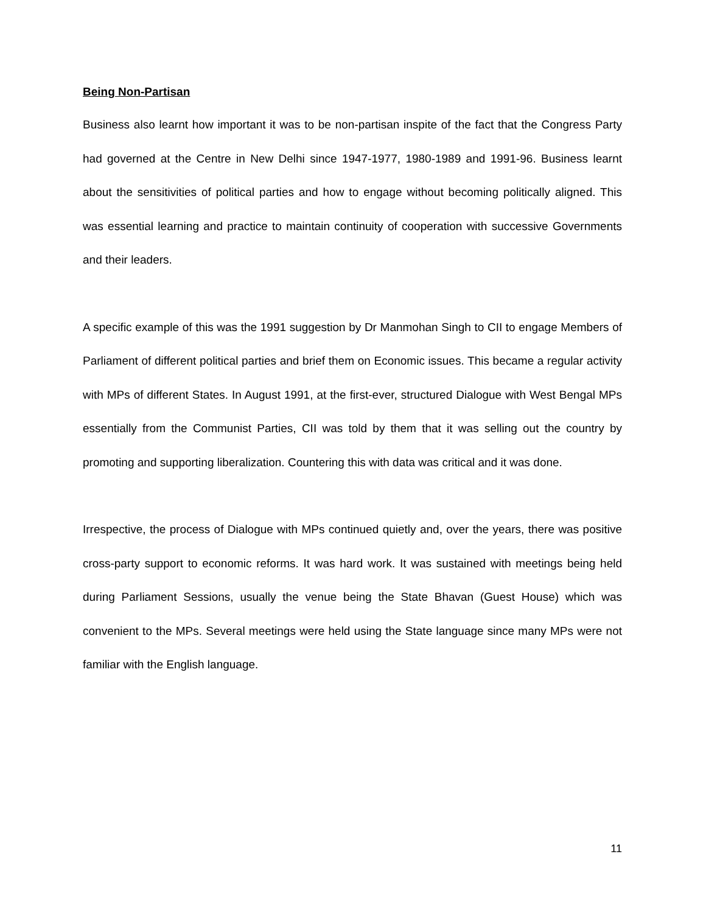Being Non-Partisan
Business also learnt how important it was to be non-partisan inspite of the fact that the Congress Party had governed at the Centre in New Delhi since 1947-1977, 1980-1989 and 1991-96. Business learnt about the sensitivities of political parties and how to engage without becoming politically aligned. This was essential learning and practice to maintain continuity of cooperation with successive Governments and their leaders.
A specific example of this was the 1991 suggestion by Dr Manmohan Singh to CII to engage Members of Parliament of different political parties and brief them on Economic issues. This became a regular activity with MPs of different States. In August 1991, at the first-ever, structured Dialogue with West Bengal MPs essentially from the Communist Parties, CII was told by them that it was selling out the country by promoting and supporting liberalization. Countering this with data was critical and it was done.
Irrespective, the process of Dialogue with MPs continued quietly and, over the years, there was positive cross-party support to economic reforms. It was hard work. It was sustained with meetings being held during Parliament Sessions, usually the venue being the State Bhavan (Guest House) which was convenient to the MPs. Several meetings were held using the State language since many MPs were not familiar with the English language.
11